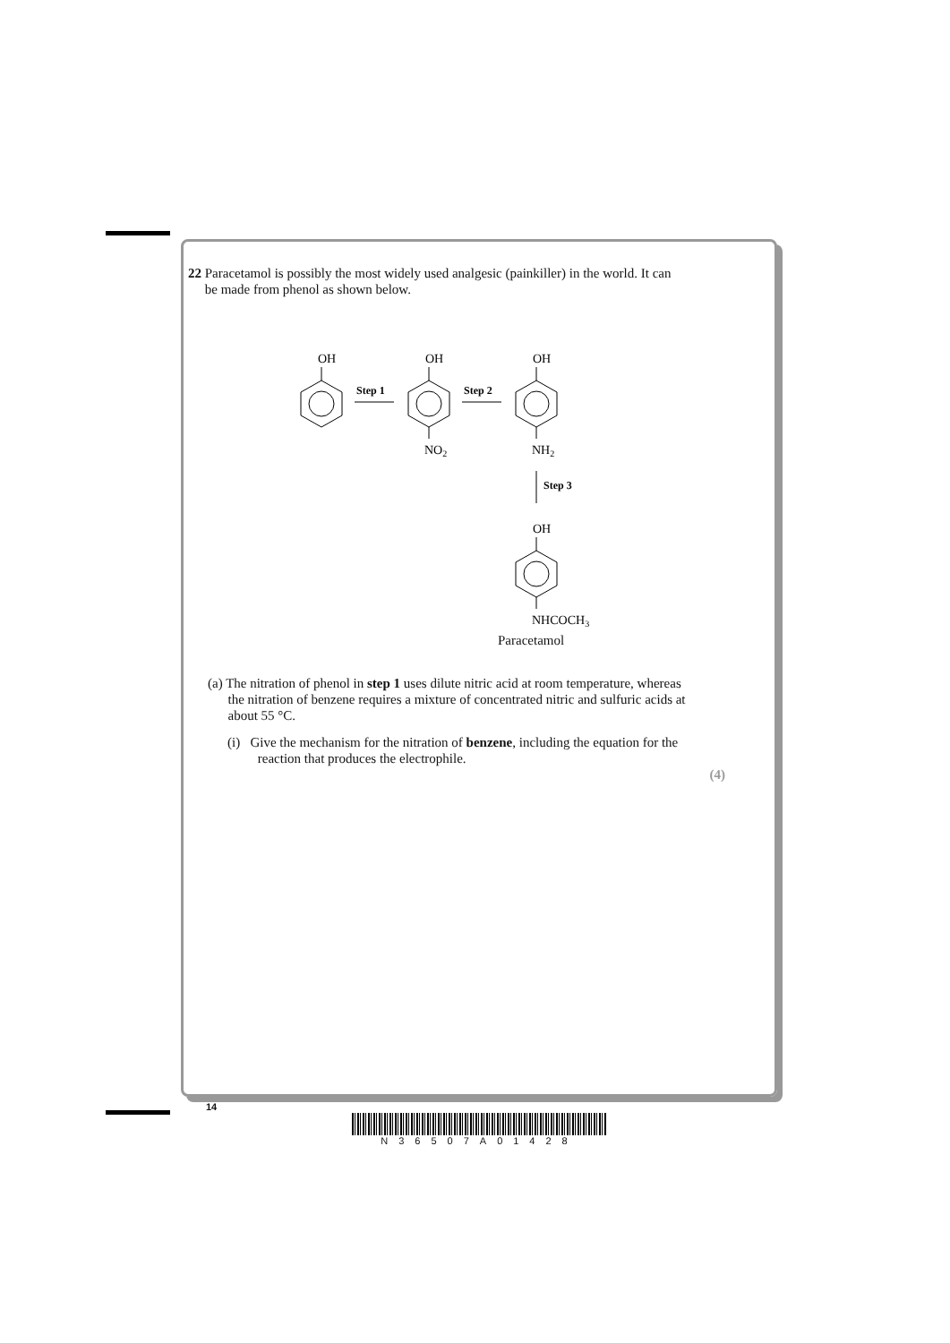22 Paracetamol is possibly the most widely used analgesic (painkiller) in the world. It can
be made from phenol as shown below.
OH
OH
OH
Step 1
Step 2
NO2
NH2
Step 3
OH
NHCOCH3
Paracetamol
(a) The nitration of phenol in step 1 uses dilute nitric acid at room temperature, whereas
the nitration of benzene requires a mixture of concentrated nitric and sulfuric acids at
about 55 °C.
(i) Give the mechanism for the nitration of benzene, including the equation for the
reaction that produces the electrophile.
(4)
14
N36507A01428